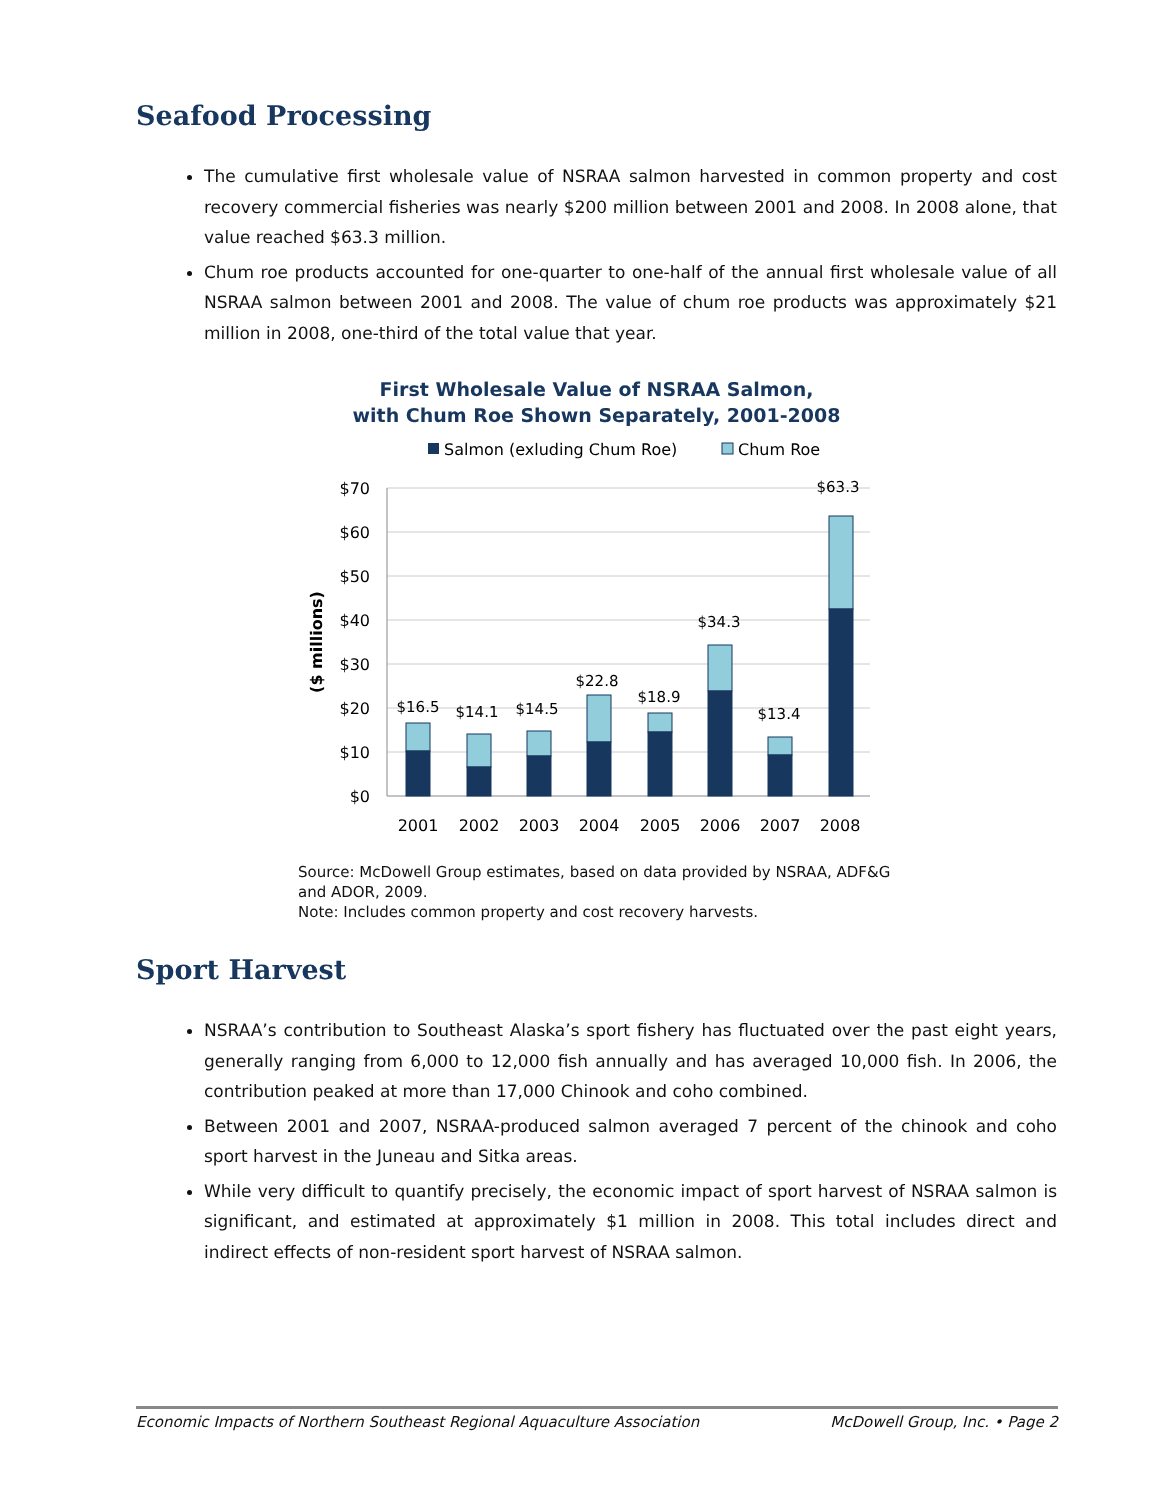Seafood Processing
The cumulative first wholesale value of NSRAA salmon harvested in common property and cost recovery commercial fisheries was nearly $200 million between 2001 and 2008. In 2008 alone, that value reached $63.3 million.
Chum roe products accounted for one-quarter to one-half of the annual first wholesale value of all NSRAA salmon between 2001 and 2008. The value of chum roe products was approximately $21 million in 2008, one-third of the total value that year.
First Wholesale Value of NSRAA Salmon,
with Chum Roe Shown Separately, 2001-2008
Salmon (exluding Chum Roe)
Chum Roe
$70
$60
$50
$40
$30
$20
$10
$0
($ millions)
$16.5
$14.1
$14.5
$22.8
$18.9
$34.3
$13.4
$63.3
2001
2002
2003
2004
2005
2006
2007
2008
Source: McDowell Group estimates, based on data provided by NSRAA, ADF&G and ADOR, 2009.
Note: Includes common property and cost recovery harvests.
Sport Harvest
NSRAA’s contribution to Southeast Alaska’s sport fishery has fluctuated over the past eight years, generally ranging from 6,000 to 12,000 fish annually and has averaged 10,000 fish. In 2006, the contribution peaked at more than 17,000 Chinook and coho combined.
Between 2001 and 2007, NSRAA-produced salmon averaged 7 percent of the chinook and coho sport harvest in the Juneau and Sitka areas.
While very difficult to quantify precisely, the economic impact of sport harvest of NSRAA salmon is significant, and estimated at approximately $1 million in 2008. This total includes direct and indirect effects of non-resident sport harvest of NSRAA salmon.
Economic Impacts of Northern Southeast Regional Aquaculture Association McDowell Group, Inc. • Page 2